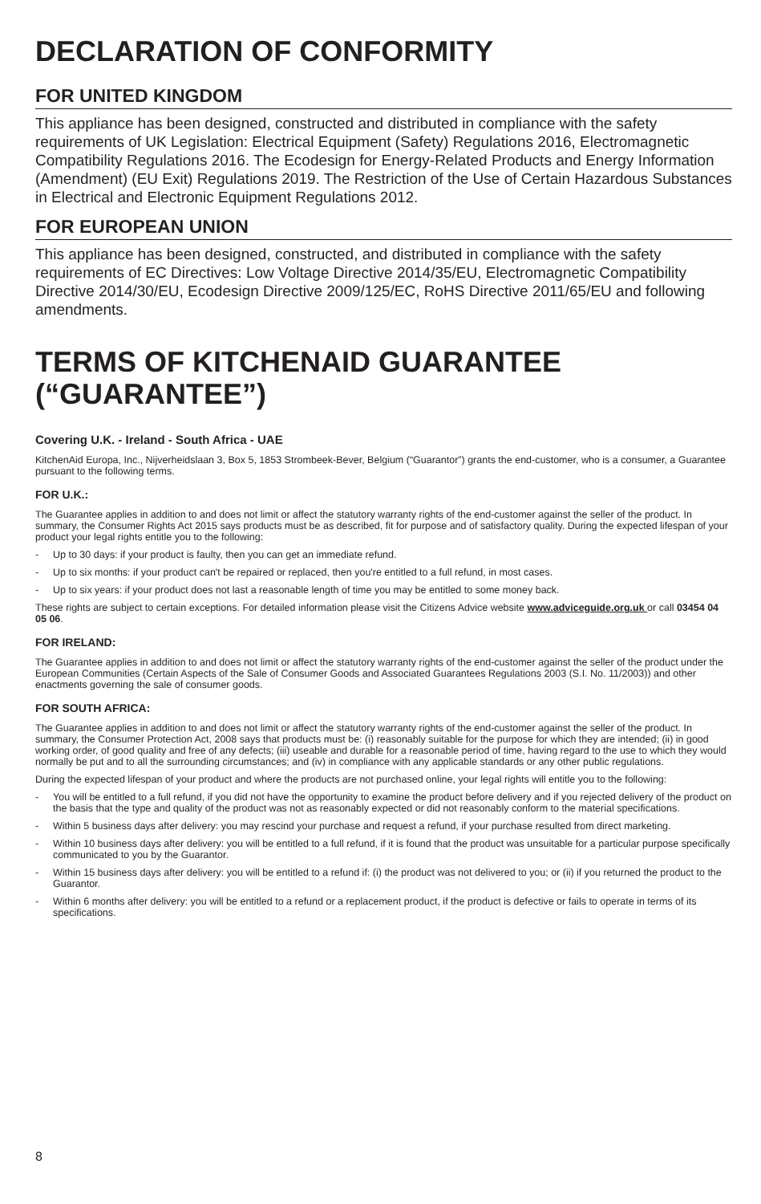DECLARATION OF CONFORMITY
FOR UNITED KINGDOM
This appliance has been designed, constructed and distributed in compliance with the safety requirements of UK Legislation: Electrical Equipment (Safety) Regulations 2016, Electromagnetic Compatibility Regulations 2016. The Ecodesign for Energy-Related Products and Energy Information (Amendment) (EU Exit) Regulations 2019. The Restriction of the Use of Certain Hazardous Substances in Electrical and Electronic Equipment Regulations 2012.
FOR EUROPEAN UNION
This appliance has been designed, constructed, and distributed in compliance with the safety requirements of EC Directives: Low Voltage Directive 2014/35/EU, Electromagnetic Compatibility Directive 2014/30/EU, Ecodesign Directive 2009/125/EC, RoHS Directive 2011/65/EU and following amendments.
TERMS OF KITCHENAID GUARANTEE (“GUARANTEE”)
Covering U.K. - Ireland - South Africa - UAE
KitchenAid Europa, Inc., Nijverheidslaan 3, Box 5, 1853 Strombeek-Bever, Belgium (“Guarantor”) grants the end-customer, who is a consumer, a Guarantee pursuant to the following terms.
FOR U.K.:
The Guarantee applies in addition to and does not limit or affect the statutory warranty rights of the end-customer against the seller of the product. In summary, the Consumer Rights Act 2015 says products must be as described, fit for purpose and of satisfactory quality. During the expected lifespan of your product your legal rights entitle you to the following:
- Up to 30 days: if your product is faulty, then you can get an immediate refund.
- Up to six months: if your product can't be repaired or replaced, then you're entitled to a full refund, in most cases.
- Up to six years: if your product does not last a reasonable length of time you may be entitled to some money back.
These rights are subject to certain exceptions. For detailed information please visit the Citizens Advice website www.adviceguide.org.uk or call 03454 04 05 06.
FOR IRELAND:
The Guarantee applies in addition to and does not limit or affect the statutory warranty rights of the end-customer against the seller of the product under the European Communities (Certain Aspects of the Sale of Consumer Goods and Associated Guarantees Regulations 2003 (S.I. No. 11/2003)) and other enactments governing the sale of consumer goods.
FOR SOUTH AFRICA:
The Guarantee applies in addition to and does not limit or affect the statutory warranty rights of the end-customer against the seller of the product. In summary, the Consumer Protection Act, 2008 says that products must be: (i) reasonably suitable for the purpose for which they are intended; (ii) in good working order, of good quality and free of any defects; (iii) useable and durable for a reasonable period of time, having regard to the use to which they would normally be put and to all the surrounding circumstances; and (iv) in compliance with any applicable standards or any other public regulations.
During the expected lifespan of your product and where the products are not purchased online, your legal rights will entitle you to the following:
- You will be entitled to a full refund, if you did not have the opportunity to examine the product before delivery and if you rejected delivery of the product on the basis that the type and quality of the product was not as reasonably expected or did not reasonably conform to the material specifications.
- Within 5 business days after delivery: you may rescind your purchase and request a refund, if your purchase resulted from direct marketing.
- Within 10 business days after delivery: you will be entitled to a full refund, if it is found that the product was unsuitable for a particular purpose specifically communicated to you by the Guarantor.
- Within 15 business days after delivery: you will be entitled to a refund if: (i) the product was not delivered to you; or (ii) if you returned the product to the Guarantor.
- Within 6 months after delivery: you will be entitled to a refund or a replacement product, if the product is defective or fails to operate in terms of its specifications.
8